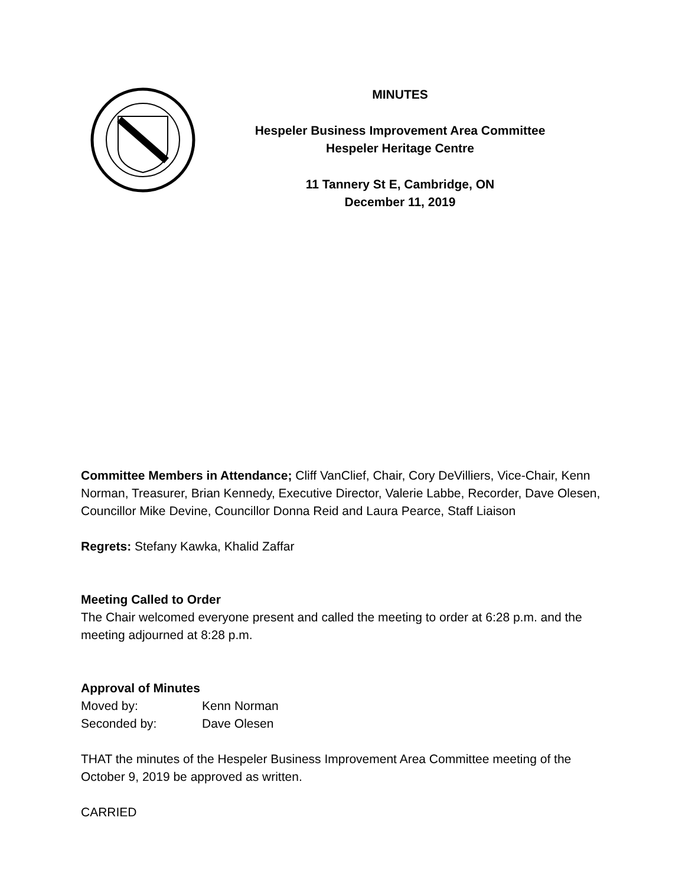MINUTES
Hespeler Business Improvement Area Committee
Hespeler Heritage Centre
11 Tannery St E, Cambridge, ON
December 11, 2019
Committee Members in Attendance; Cliff VanClief, Chair, Cory DeVilliers, Vice-Chair, Kenn Norman, Treasurer, Brian Kennedy, Executive Director, Valerie Labbe, Recorder, Dave Olesen, Councillor Mike Devine, Councillor Donna Reid and Laura Pearce, Staff Liaison
Regrets: Stefany Kawka, Khalid Zaffar
Meeting Called to Order
The Chair welcomed everyone present and called the meeting to order at 6:28 p.m. and the meeting adjourned at 8:28 p.m.
Approval of Minutes
| Moved by: | Kenn Norman |
| Seconded by: | Dave Olesen |
THAT the minutes of the Hespeler Business Improvement Area Committee meeting of the October 9, 2019 be approved as written.
CARRIED